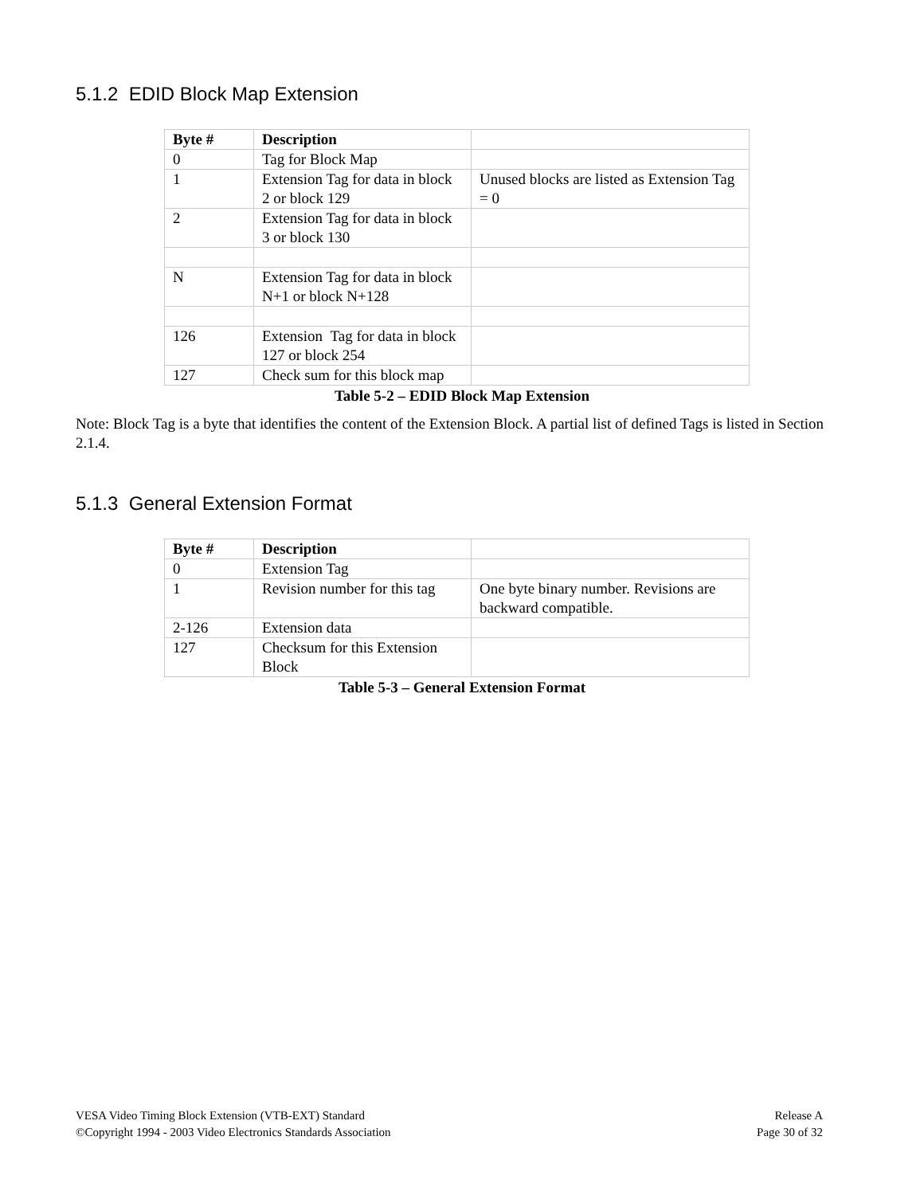5.1.2 EDID Block Map Extension
| Byte # | Description | |
| --- | --- | --- |
| 0 | Tag for Block Map | |
| 1 | Extension Tag for data in block 2 or block 129 | Unused blocks are listed as Extension Tag = 0 |
| 2 | Extension Tag for data in block 3 or block 130 | |
| N | Extension Tag for data in block N+1 or block N+128 | |
| 126 | Extension Tag for data in block 127 or block 254 | |
| 127 | Check sum for this block map | |
Table 5-2 – EDID Block Map Extension
Note: Block Tag is a byte that identifies the content of the Extension Block. A partial list of defined Tags is listed in Section 2.1.4.
5.1.3 General Extension Format
| Byte # | Description | |
| --- | --- | --- |
| 0 | Extension Tag | |
| 1 | Revision number for this tag | One byte binary number. Revisions are backward compatible. |
| 2-126 | Extension data | |
| 127 | Checksum for this Extension Block | |
Table 5-3 – General Extension Format
VESA Video Timing Block Extension (VTB-EXT) Standard
©Copyright 1994 - 2003 Video Electronics Standards Association
Release A
Page 30 of 32